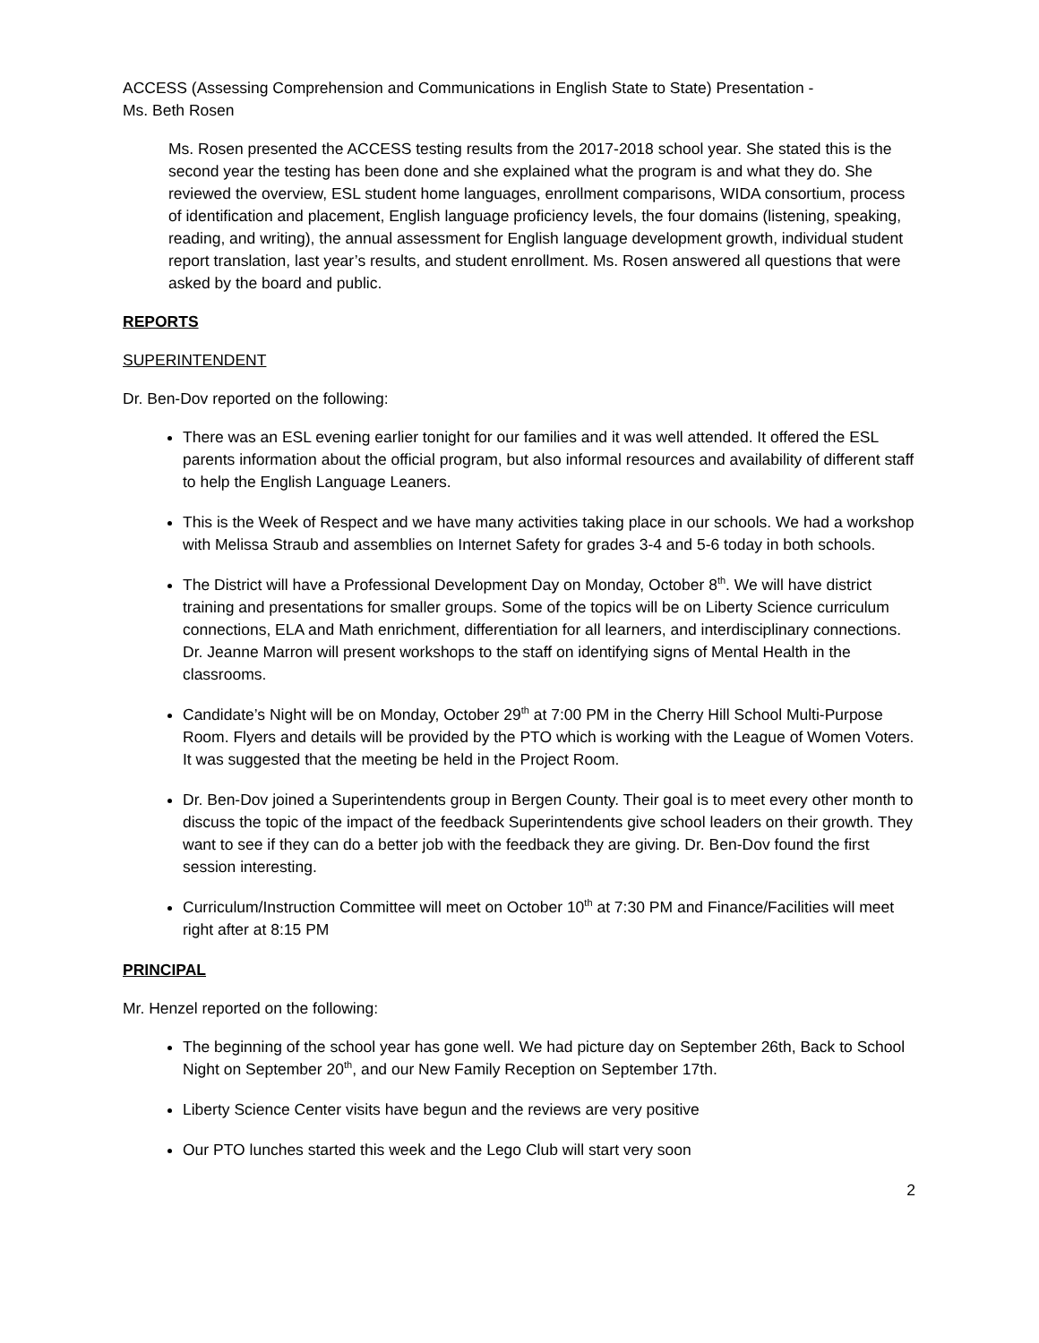ACCESS (Assessing Comprehension and Communications in English State to State) Presentation -
Ms. Beth Rosen
Ms. Rosen presented the ACCESS testing results from the 2017-2018 school year. She stated this is the second year the testing has been done and she explained what the program is and what they do. She reviewed the overview, ESL student home languages, enrollment comparisons, WIDA consortium, process of identification and placement, English language proficiency levels, the four domains (listening, speaking, reading, and writing), the annual assessment for English language development growth, individual student report translation, last year’s results, and student enrollment. Ms. Rosen answered all questions that were asked by the board and public.
REPORTS
SUPERINTENDENT
Dr. Ben-Dov reported on the following:
There was an ESL evening earlier tonight for our families and it was well attended. It offered the ESL parents information about the official program, but also informal resources and availability of different staff to help the English Language Leaners.
This is the Week of Respect and we have many activities taking place in our schools. We had a workshop with Melissa Straub and assemblies on Internet Safety for grades 3-4 and 5-6 today in both schools.
The District will have a Professional Development Day on Monday, October 8<sup>th</sup>. We will have district training and presentations for smaller groups. Some of the topics will be on Liberty Science curriculum connections, ELA and Math enrichment, differentiation for all learners, and interdisciplinary connections. Dr. Jeanne Marron will present workshops to the staff on identifying signs of Mental Health in the classrooms.
Candidate’s Night will be on Monday, October 29<sup>th</sup> at 7:00 PM in the Cherry Hill School Multi-Purpose Room. Flyers and details will be provided by the PTO which is working with the League of Women Voters. It was suggested that the meeting be held in the Project Room.
Dr. Ben-Dov joined a Superintendents group in Bergen County. Their goal is to meet every other month to discuss the topic of the impact of the feedback Superintendents give school leaders on their growth. They want to see if they can do a better job with the feedback they are giving. Dr. Ben-Dov found the first session interesting.
Curriculum/Instruction Committee will meet on October 10<sup>th</sup> at 7:30 PM and Finance/Facilities will meet right after at 8:15 PM
PRINCIPAL
Mr. Henzel reported on the following:
The beginning of the school year has gone well. We had picture day on September 26th, Back to School Night on September 20<sup>th</sup>, and our New Family Reception on September 17th.
Liberty Science Center visits have begun and the reviews are very positive
Our PTO lunches started this week and the Lego Club will start very soon
2